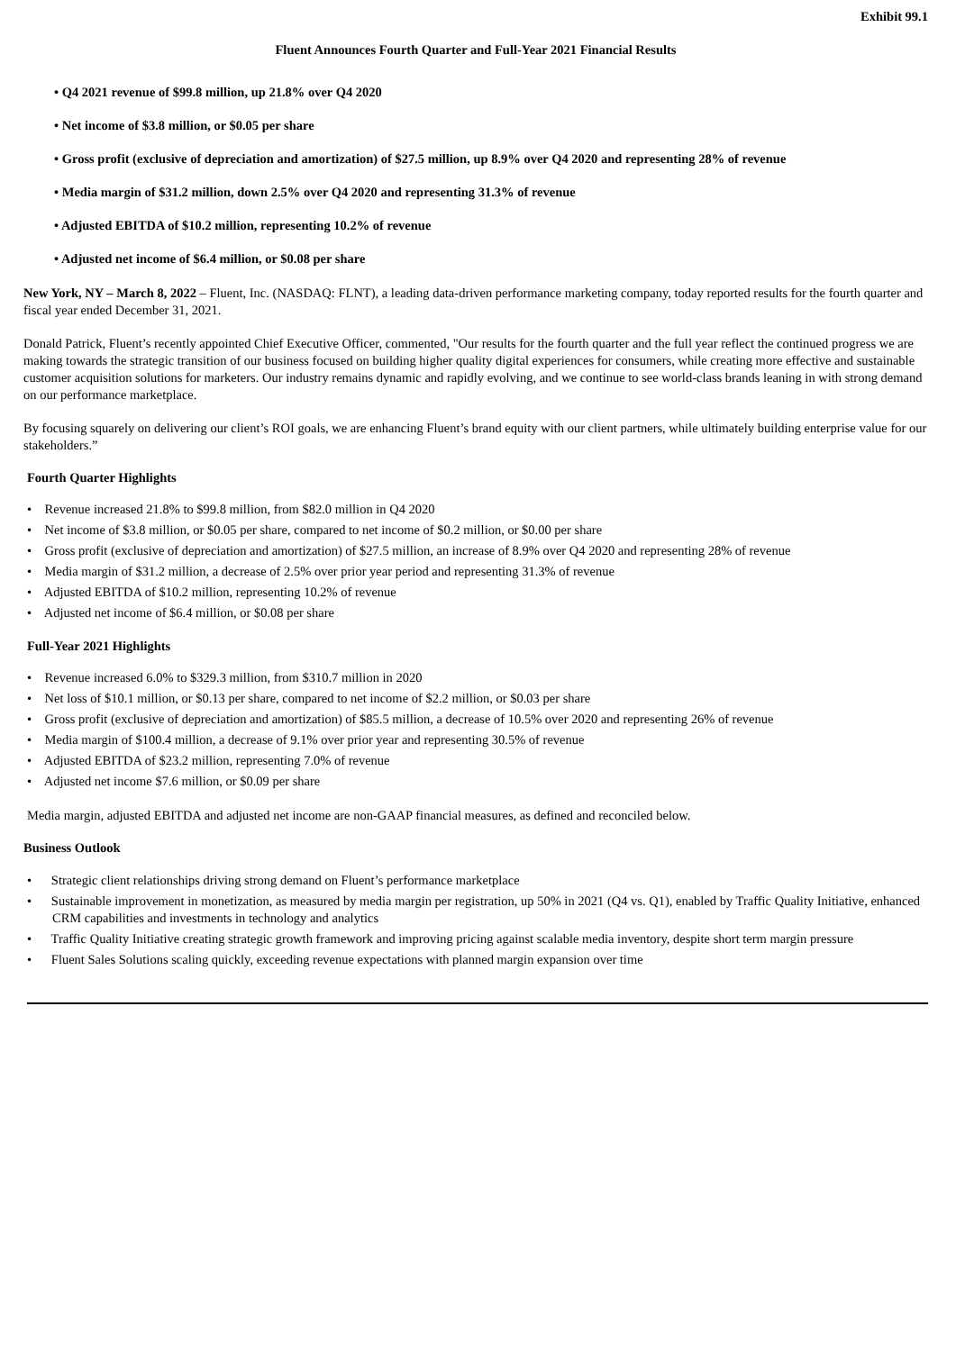Exhibit 99.1
Fluent Announces Fourth Quarter and Full-Year 2021 Financial Results
• Q4 2021 revenue of $99.8 million, up 21.8% over Q4 2020
• Net income of $3.8 million, or $0.05 per share
• Gross profit (exclusive of depreciation and amortization) of $27.5 million, up 8.9% over Q4 2020 and representing 28% of revenue
• Media margin of $31.2 million, down 2.5% over Q4 2020 and representing 31.3% of revenue
• Adjusted EBITDA of $10.2 million, representing 10.2% of revenue
• Adjusted net income of $6.4 million, or $0.08 per share
New York, NY – March 8, 2022 – Fluent, Inc. (NASDAQ: FLNT), a leading data-driven performance marketing company, today reported results for the fourth quarter and fiscal year ended December 31, 2021.
Donald Patrick, Fluent’s recently appointed Chief Executive Officer, commented, "Our results for the fourth quarter and the full year reflect the continued progress we are making towards the strategic transition of our business focused on building higher quality digital experiences for consumers, while creating more effective and sustainable customer acquisition solutions for marketers. Our industry remains dynamic and rapidly evolving, and we continue to see world-class brands leaning in with strong demand on our performance marketplace.
By focusing squarely on delivering our client’s ROI goals, we are enhancing Fluent’s brand equity with our client partners, while ultimately building enterprise value for our stakeholders.”
Fourth Quarter Highlights
• Revenue increased 21.8% to $99.8 million, from $82.0 million in Q4 2020
• Net income of $3.8 million, or $0.05 per share, compared to net income of $0.2 million, or $0.00 per share
• Gross profit (exclusive of depreciation and amortization) of $27.5 million, an increase of 8.9% over Q4 2020 and representing 28% of revenue
• Media margin of $31.2 million, a decrease of 2.5% over prior year period and representing 31.3% of revenue
• Adjusted EBITDA of $10.2 million, representing 10.2% of revenue
• Adjusted net income of $6.4 million, or $0.08 per share
Full-Year 2021 Highlights
• Revenue increased 6.0% to $329.3 million, from $310.7 million in 2020
• Net loss of $10.1 million, or $0.13 per share, compared to net income of $2.2 million, or $0.03 per share
• Gross profit (exclusive of depreciation and amortization) of $85.5 million, a decrease of 10.5% over 2020 and representing 26% of revenue
• Media margin of $100.4 million, a decrease of 9.1% over prior year and representing 30.5% of revenue
• Adjusted EBITDA of $23.2 million, representing 7.0% of revenue
• Adjusted net income $7.6 million, or $0.09 per share
Media margin, adjusted EBITDA and adjusted net income are non-GAAP financial measures, as defined and reconciled below.
Business Outlook
• Strategic client relationships driving strong demand on Fluent’s performance marketplace
• Sustainable improvement in monetization, as measured by media margin per registration, up 50% in 2021 (Q4 vs. Q1), enabled by Traffic Quality Initiative, enhanced CRM capabilities and investments in technology and analytics
• Traffic Quality Initiative creating strategic growth framework and improving pricing against scalable media inventory, despite short term margin pressure
• Fluent Sales Solutions scaling quickly, exceeding revenue expectations with planned margin expansion over time